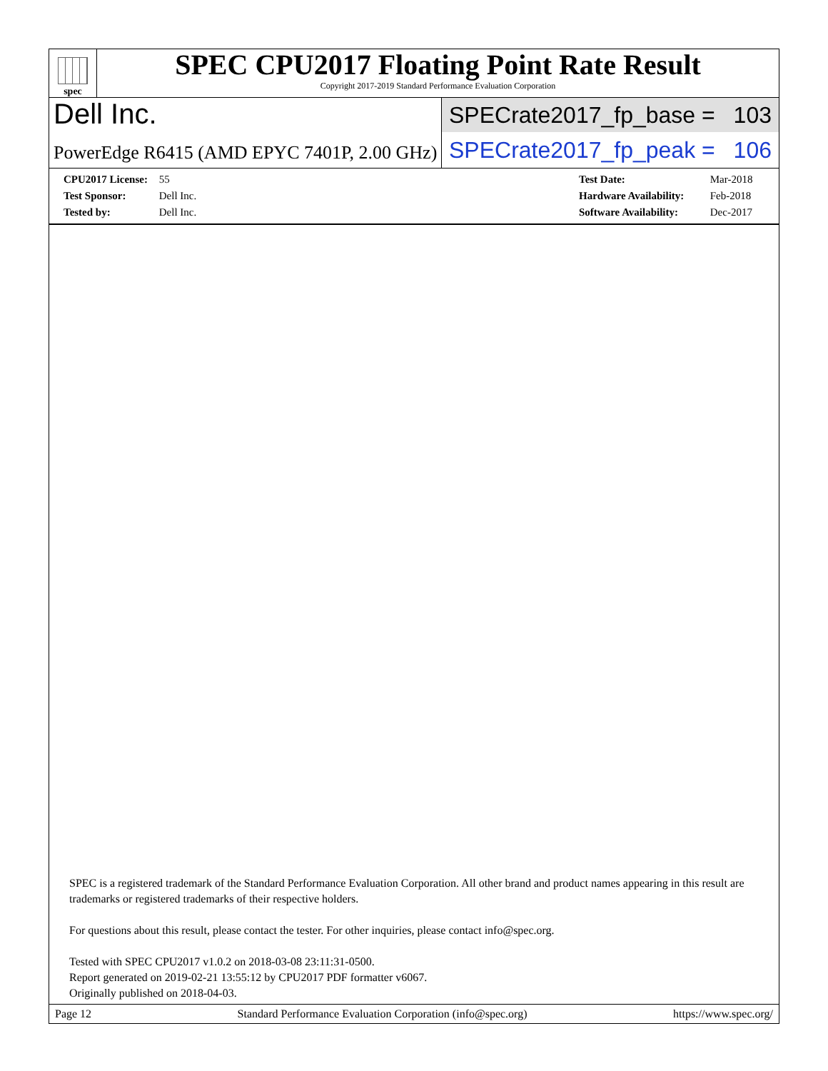spec
SPEC CPU2017 Floating Point Rate Result
Copyright 2017-2019 Standard Performance Evaluation Corporation
Dell Inc.
SPECrate2017_fp_base = 103
PowerEdge R6415 (AMD EPYC 7401P, 2.00 GHz)
SPECrate2017_fp_peak = 106
CPU2017 License: 55
Test Sponsor: Dell Inc.
Tested by: Dell Inc.
Test Date: Mar-2018
Hardware Availability: Feb-2018
Software Availability: Dec-2017
SPEC is a registered trademark of the Standard Performance Evaluation Corporation. All other brand and product names appearing in this result are trademarks or registered trademarks of their respective holders.
For questions about this result, please contact the tester. For other inquiries, please contact info@spec.org.
Tested with SPEC CPU2017 v1.0.2 on 2018-03-08 23:11:31-0500.
Report generated on 2019-02-21 13:55:12 by CPU2017 PDF formatter v6067.
Originally published on 2018-04-03.
Page 12 Standard Performance Evaluation Corporation (info@spec.org) https://www.spec.org/